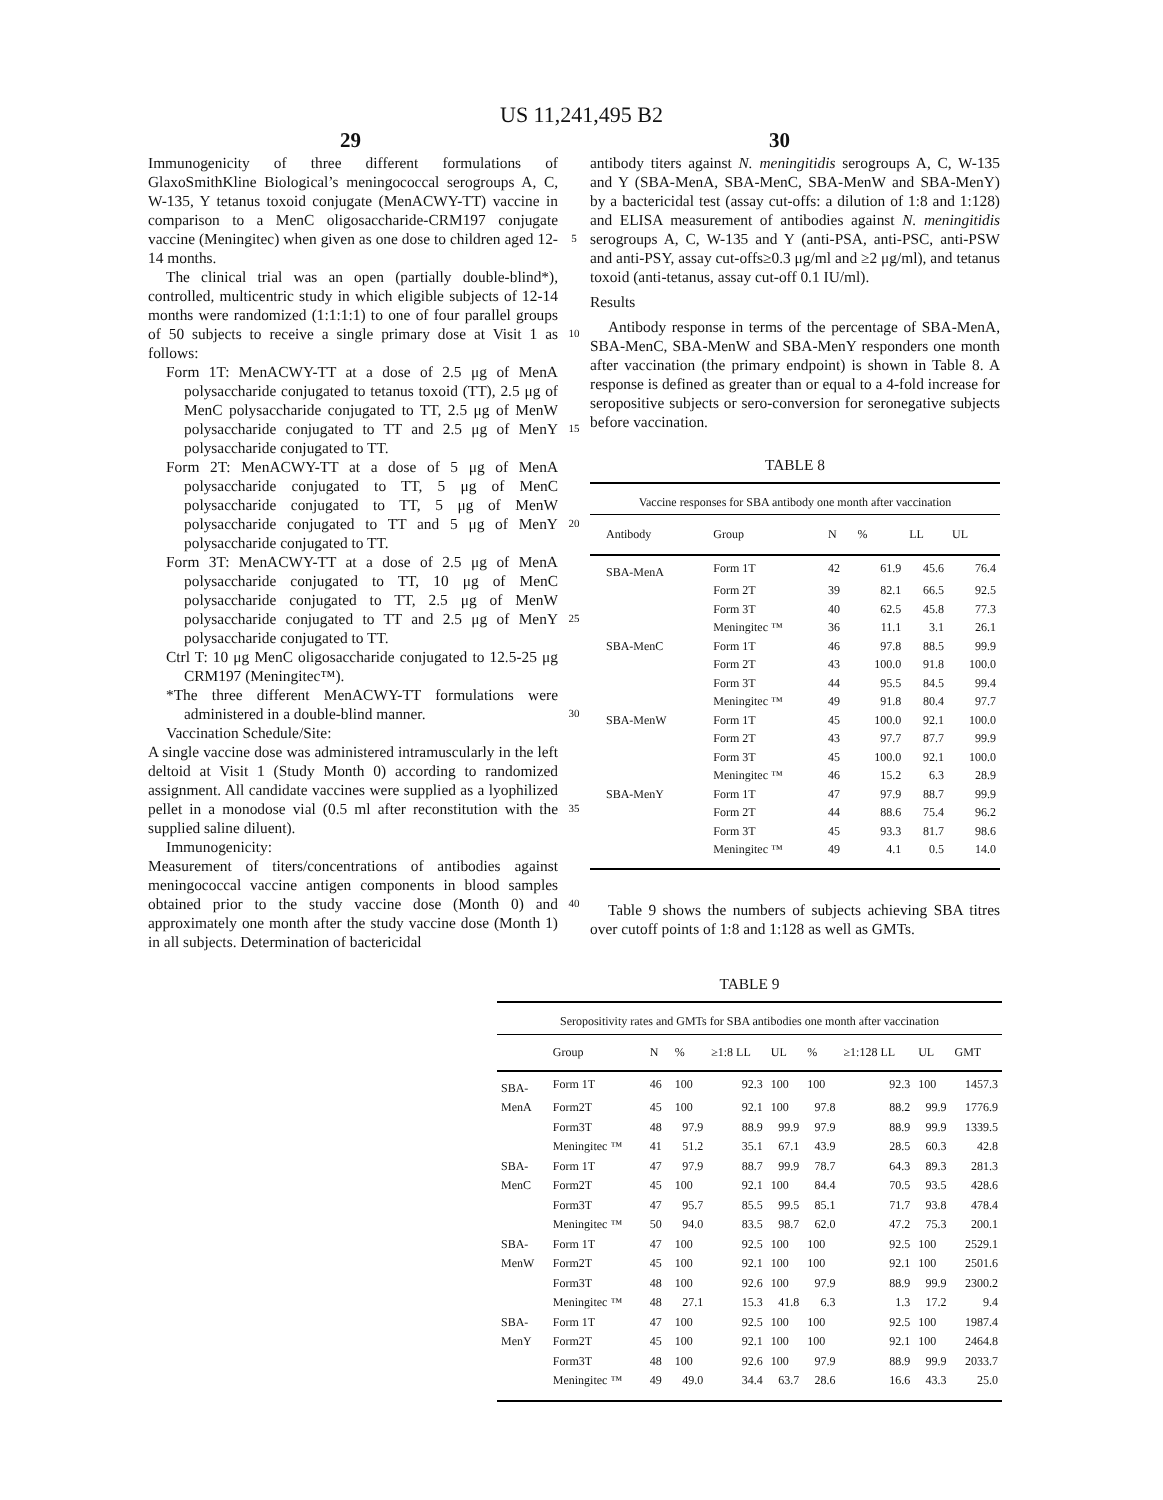US 11,241,495 B2
29 30
Immunogenicity of three different formulations of GlaxoSmithKline Biological’s meningococcal serogroups A, C, W-135, Y tetanus toxoid conjugate (MenACWY-TT) vaccine in comparison to a MenC oligosaccharide-CRM197 conjugate vaccine (Meningitec) when given as one dose to children aged 12-14 months.
The clinical trial was an open (partially double-blind*), controlled, multicentric study in which eligible subjects of 12-14 months were randomized (1:1:1:1) to one of four parallel groups of 50 subjects to receive a single primary dose at Visit 1 as follows:
Form 1T: MenACWY-TT at a dose of 2.5 μg of MenA polysaccharide conjugated to tetanus toxoid (TT), 2.5 μg of MenC polysaccharide conjugated to TT, 2.5 μg of MenW polysaccharide conjugated to TT and 2.5 μg of MenY polysaccharide conjugated to TT.
Form 2T: MenACWY-TT at a dose of 5 μg of MenA polysaccharide conjugated to TT, 5 μg of MenC polysaccharide conjugated to TT, 5 μg of MenW polysaccharide conjugated to TT and 5 μg of MenY polysaccharide conjugated to TT.
Form 3T: MenACWY-TT at a dose of 2.5 μg of MenA polysaccharide conjugated to TT, 10 μg of MenC polysaccharide conjugated to TT, 2.5 μg of MenW polysaccharide conjugated to TT and 2.5 μg of MenY polysaccharide conjugated to TT.
Ctrl T: 10 μg MenC oligosaccharide conjugated to 12.5-25 μg CRM197 (Meningitec™).
*The three different MenACWY-TT formulations were administered in a double-blind manner.
Vaccination Schedule/Site:
A single vaccine dose was administered intramuscularly in the left deltoid at Visit 1 (Study Month 0) according to randomized assignment. All candidate vaccines were supplied as a lyophilized pellet in a monodose vial (0.5 ml after reconstitution with the supplied saline diluent).
Immunogenicity:
Measurement of titers/concentrations of antibodies against meningococcal vaccine antigen components in blood samples obtained prior to the study vaccine dose (Month 0) and approximately one month after the study vaccine dose (Month 1) in all subjects. Determination of bactericidal
5
10
15
20
25
30
35
40
antibody titers against N. meningitidis serogroups A, C, W-135 and Y (SBA-MenA, SBA-MenC, SBA-MenW and SBA-MenY) by a bactericidal test (assay cut-offs: a dilution of 1:8 and 1:128) and ELISA measurement of antibodies against N. meningitidis serogroups A, C, W-135 and Y (anti-PSA, anti-PSC, anti-PSW and anti-PSY, assay cut-offs≥0.3 μg/ml and ≥2 μg/ml), and tetanus toxoid (anti-tetanus, assay cut-off 0.1 IU/ml).
Results
Antibody response in terms of the percentage of SBA-MenA, SBA-MenC, SBA-MenW and SBA-MenY responders one month after vaccination (the primary endpoint) is shown in Table 8. A response is defined as greater than or equal to a 4-fold increase for seropositive subjects or sero-conversion for seronegative subjects before vaccination.
TABLE 8
| Vaccine responses for SBA antibody one month after vaccination | | | | | |
| Antibody | Group | N | % | LL | UL |
| SBA-MenA | Form 1T | 42 | 61.9 | 45.6 | 76.4 |
| | Form 2T | 39 | 82.1 | 66.5 | 92.5 |
| | Form 3T | 40 | 62.5 | 45.8 | 77.3 |
| | Meningitec ™ | 36 | 11.1 | 3.1 | 26.1 |
| SBA-MenC | Form 1T | 46 | 97.8 | 88.5 | 99.9 |
| | Form 2T | 43 | 100.0 | 91.8 | 100.0 |
| | Form 3T | 44 | 95.5 | 84.5 | 99.4 |
| | Meningitec ™ | 49 | 91.8 | 80.4 | 97.7 |
| SBA-MenW | Form 1T | 45 | 100.0 | 92.1 | 100.0 |
| | Form 2T | 43 | 97.7 | 87.7 | 99.9 |
| | Form 3T | 45 | 100.0 | 92.1 | 100.0 |
| | Meningitec ™ | 46 | 15.2 | 6.3 | 28.9 |
| SBA-MenY | Form 1T | 47 | 97.9 | 88.7 | 99.9 |
| | Form 2T | 44 | 88.6 | 75.4 | 96.2 |
| | Form 3T | 45 | 93.3 | 81.7 | 98.6 |
| | Meningitec ™ | 49 | 4.1 | 0.5 | 14.0 |
Table 9 shows the numbers of subjects achieving SBA titres over cutoff points of 1:8 and 1:128 as well as GMTs.
TABLE 9
| Seropositivity rates and GMTs for SBA antibodies one month after vaccination | | | | | | | | | |
| | Group | N | % | ≥1:8 LL | UL | % | ≥1:128 LL | UL | GMT |
| SBA- | Form 1T | 46 | 100 | 92.3 | 100 | 100 | 92.3 | 100 | 1457.3 |
| MenA | Form2T | 45 | 100 | 92.1 | 100 | 97.8 | 88.2 | 99.9 | 1776.9 |
| | Form3T | 48 | 97.9 | 88.9 | 99.9 | 97.9 | 88.9 | 99.9 | 1339.5 |
| | Meningitec ™ | 41 | 51.2 | 35.1 | 67.1 | 43.9 | 28.5 | 60.3 | 42.8 |
| SBA- | Form 1T | 47 | 97.9 | 88.7 | 99.9 | 78.7 | 64.3 | 89.3 | 281.3 |
| MenC | Form2T | 45 | 100 | 92.1 | 100 | 84.4 | 70.5 | 93.5 | 428.6 |
| | Form3T | 47 | 95.7 | 85.5 | 99.5 | 85.1 | 71.7 | 93.8 | 478.4 |
| | Meningitec ™ | 50 | 94.0 | 83.5 | 98.7 | 62.0 | 47.2 | 75.3 | 200.1 |
| SBA- | Form 1T | 47 | 100 | 92.5 | 100 | 100 | 92.5 | 100 | 2529.1 |
| MenW | Form2T | 45 | 100 | 92.1 | 100 | 100 | 92.1 | 100 | 2501.6 |
| | Form3T | 48 | 100 | 92.6 | 100 | 97.9 | 88.9 | 99.9 | 2300.2 |
| | Meningitec ™ | 48 | 27.1 | 15.3 | 41.8 | 6.3 | 1.3 | 17.2 | 9.4 |
| SBA- | Form 1T | 47 | 100 | 92.5 | 100 | 100 | 92.5 | 100 | 1987.4 |
| MenY | Form2T | 45 | 100 | 92.1 | 100 | 100 | 92.1 | 100 | 2464.8 |
| | Form3T | 48 | 100 | 92.6 | 100 | 97.9 | 88.9 | 99.9 | 2033.7 |
| | Meningitec ™ | 49 | 49.0 | 34.4 | 63.7 | 28.6 | 16.6 | 43.3 | 25.0 |